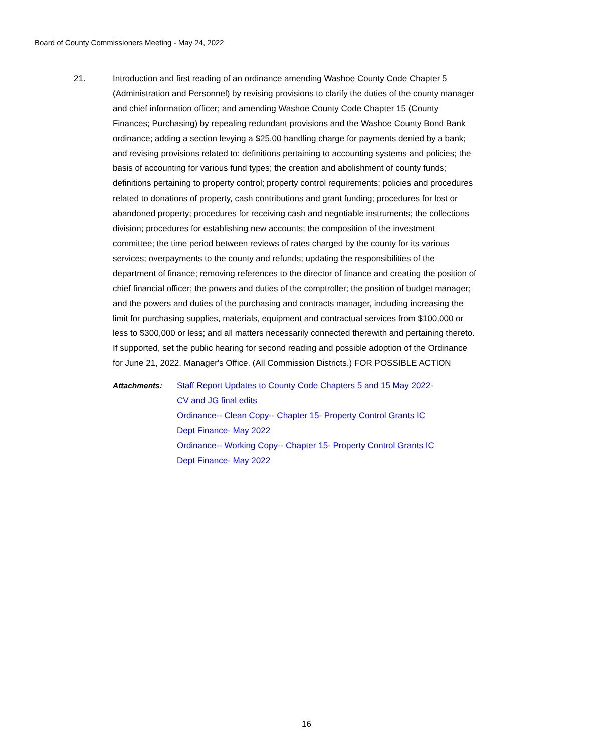Board of County Commissioners Meeting - May 24, 2022
21. Introduction and first reading of an ordinance amending Washoe County Code Chapter 5 (Administration and Personnel) by revising provisions to clarify the duties of the county manager and chief information officer; and amending Washoe County Code Chapter 15 (County Finances; Purchasing) by repealing redundant provisions and the Washoe County Bond Bank ordinance; adding a section levying a $25.00 handling charge for payments denied by a bank; and revising provisions related to: definitions pertaining to accounting systems and policies; the basis of accounting for various fund types; the creation and abolishment of county funds; definitions pertaining to property control; property control requirements; policies and procedures related to donations of property, cash contributions and grant funding; procedures for lost or abandoned property; procedures for receiving cash and negotiable instruments; the collections division; procedures for establishing new accounts; the composition of the investment committee; the time period between reviews of rates charged by the county for its various services; overpayments to the county and refunds; updating the responsibilities of the department of finance; removing references to the director of finance and creating the position of chief financial officer; the powers and duties of the comptroller; the position of budget manager; and the powers and duties of the purchasing and contracts manager, including increasing the limit for purchasing supplies, materials, equipment and contractual services from $100,000 or less to $300,000 or less; and all matters necessarily connected therewith and pertaining thereto. If supported, set the public hearing for second reading and possible adoption of the Ordinance for June 21, 2022. Manager's Office. (All Commission Districts.) FOR POSSIBLE ACTION
Attachments: Staff Report Updates to County Code Chapters 5 and 15 May 2022- CV and JG final edits
Ordinance-- Clean Copy-- Chapter 15- Property Control Grants IC Dept Finance- May 2022
Ordinance-- Working Copy-- Chapter 15- Property Control Grants IC Dept Finance- May 2022
16